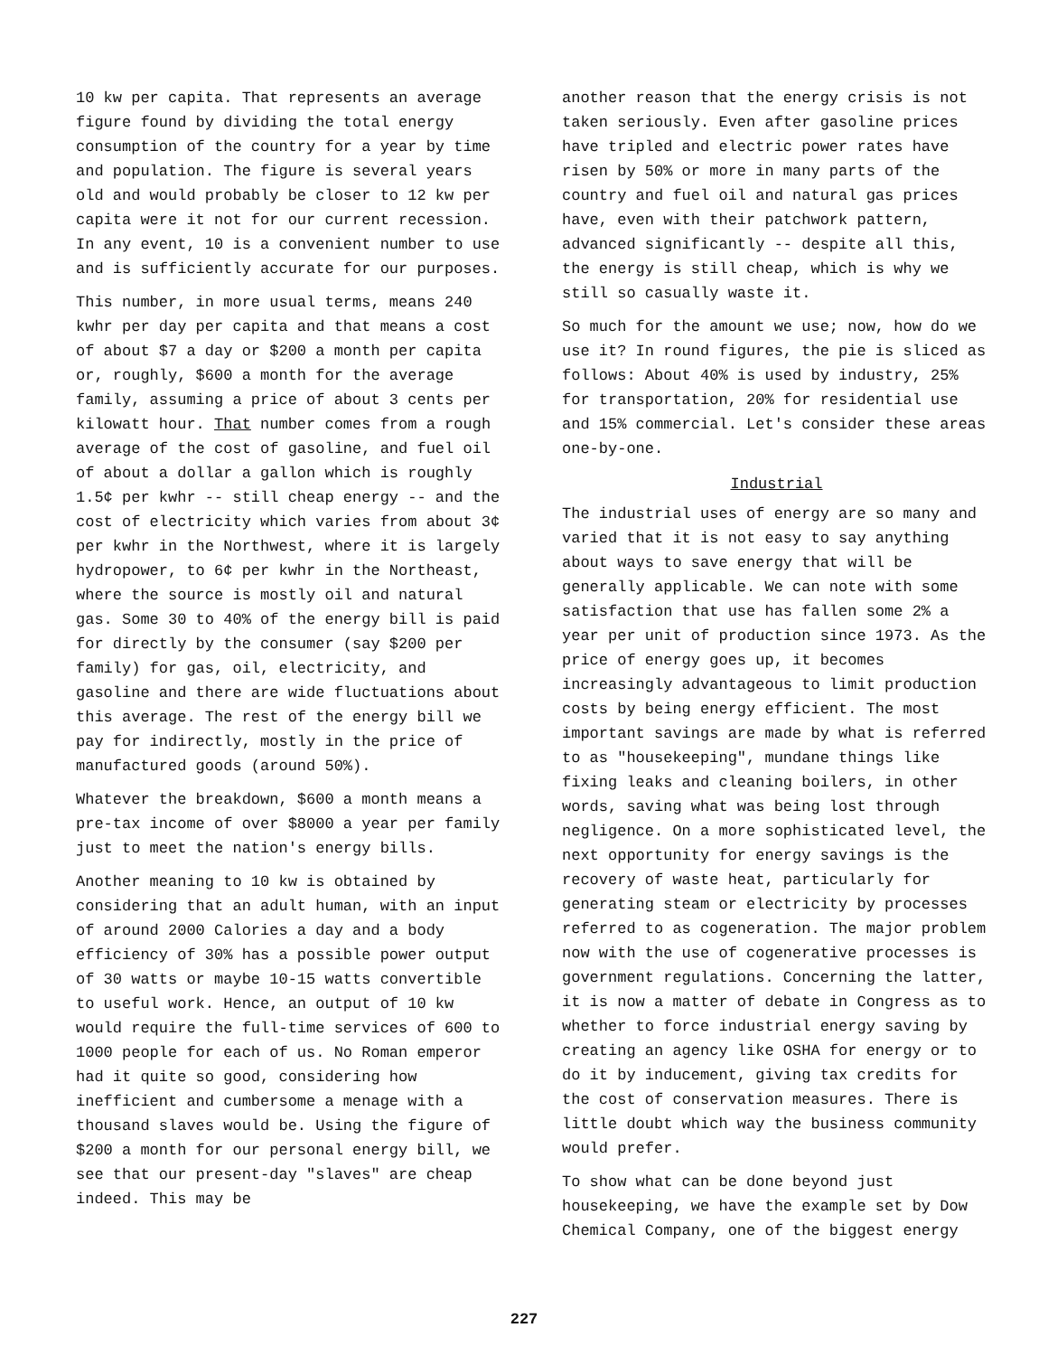10 kw per capita. That represents an average figure found by dividing the total energy consumption of the country for a year by time and population. The figure is several years old and would probably be closer to 12 kw per capita were it not for our current recession. In any event, 10 is a convenient number to use and is sufficiently accurate for our purposes.
This number, in more usual terms, means 240 kwhr per day per capita and that means a cost of about $7 a day or $200 a month per capita or, roughly, $600 a month for the average family, assuming a price of about 3 cents per kilowatt hour. That number comes from a rough average of the cost of gasoline, and fuel oil of about a dollar a gallon which is roughly 1.5¢ per kwhr -- still cheap energy -- and the cost of electricity which varies from about 3¢ per kwhr in the Northwest, where it is largely hydropower, to 6¢ per kwhr in the Northeast, where the source is mostly oil and natural gas. Some 30 to 40% of the energy bill is paid for directly by the consumer (say $200 per family) for gas, oil, electricity, and gasoline and there are wide fluctuations about this average. The rest of the energy bill we pay for indirectly, mostly in the price of manufactured goods (around 50%).
Whatever the breakdown, $600 a month means a pre-tax income of over $8000 a year per family just to meet the nation's energy bills.
Another meaning to 10 kw is obtained by considering that an adult human, with an input of around 2000 Calories a day and a body efficiency of 30% has a possible power output of 30 watts or maybe 10-15 watts convertible to useful work. Hence, an output of 10 kw would require the full-time services of 600 to 1000 people for each of us. No Roman emperor had it quite so good, considering how inefficient and cumbersome a menage with a thousand slaves would be. Using the figure of $200 a month for our personal energy bill, we see that our present-day "slaves" are cheap indeed. This may be
another reason that the energy crisis is not taken seriously. Even after gasoline prices have tripled and electric power rates have risen by 50% or more in many parts of the country and fuel oil and natural gas prices have, even with their patchwork pattern, advanced significantly -- despite all this, the energy is still cheap, which is why we still so casually waste it.
So much for the amount we use; now, how do we use it? In round figures, the pie is sliced as follows: About 40% is used by industry, 25% for transportation, 20% for residential use and 15% commercial. Let's consider these areas one-by-one.
Industrial
The industrial uses of energy are so many and varied that it is not easy to say anything about ways to save energy that will be generally applicable. We can note with some satisfaction that use has fallen some 2% a year per unit of production since 1973. As the price of energy goes up, it becomes increasingly advantageous to limit production costs by being energy efficient. The most important savings are made by what is referred to as "housekeeping", mundane things like fixing leaks and cleaning boilers, in other words, saving what was being lost through negligence. On a more sophisticated level, the next opportunity for energy savings is the recovery of waste heat, particularly for generating steam or electricity by processes referred to as cogeneration. The major problem now with the use of cogenerative processes is government regulations. Concerning the latter, it is now a matter of debate in Congress as to whether to force industrial energy saving by creating an agency like OSHA for energy or to do it by inducement, giving tax credits for the cost of conservation measures. There is little doubt which way the business community would prefer.
To show what can be done beyond just housekeeping, we have the example set by Dow Chemical Company, one of the biggest energy
227